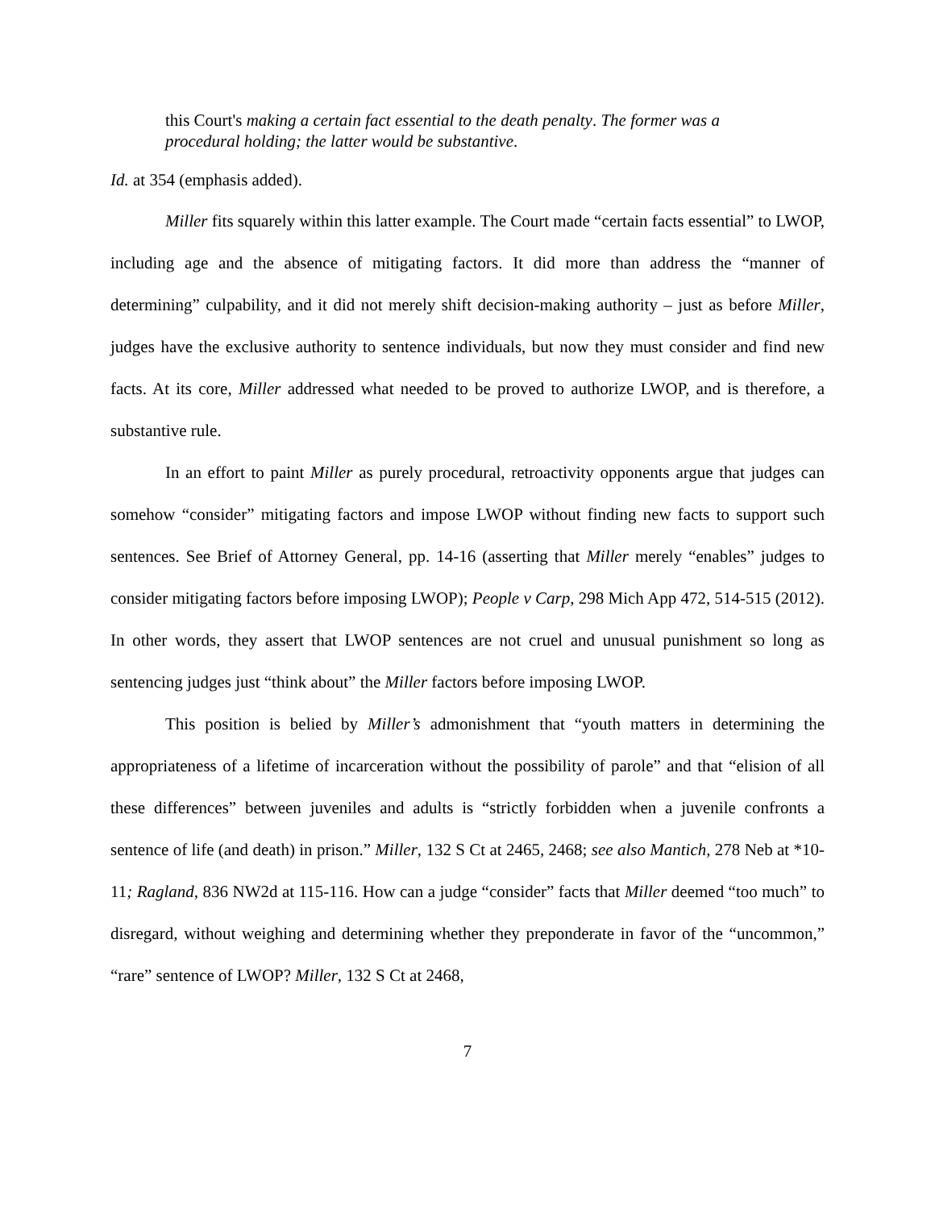this Court's making a certain fact essential to the death penalty. The former was a procedural holding; the latter would be substantive.
Id. at 354 (emphasis added).
Miller fits squarely within this latter example. The Court made “certain facts essential” to LWOP, including age and the absence of mitigating factors. It did more than address the “manner of determining” culpability, and it did not merely shift decision-making authority – just as before Miller, judges have the exclusive authority to sentence individuals, but now they must consider and find new facts. At its core, Miller addressed what needed to be proved to authorize LWOP, and is therefore, a substantive rule.
In an effort to paint Miller as purely procedural, retroactivity opponents argue that judges can somehow “consider” mitigating factors and impose LWOP without finding new facts to support such sentences. See Brief of Attorney General, pp. 14-16 (asserting that Miller merely “enables” judges to consider mitigating factors before imposing LWOP); People v Carp, 298 Mich App 472, 514-515 (2012). In other words, they assert that LWOP sentences are not cruel and unusual punishment so long as sentencing judges just “think about” the Miller factors before imposing LWOP.
This position is belied by Miller’s admonishment that “youth matters in determining the appropriateness of a lifetime of incarceration without the possibility of parole” and that “elision of all these differences” between juveniles and adults is “strictly forbidden when a juvenile confronts a sentence of life (and death) in prison.” Miller, 132 S Ct at 2465, 2468; see also Mantich, 278 Neb at *10-11; Ragland, 836 NW2d at 115-116. How can a judge “consider” facts that Miller deemed “too much” to disregard, without weighing and determining whether they preponderate in favor of the “uncommon,” “rare” sentence of LWOP? Miller, 132 S Ct at 2468,
7